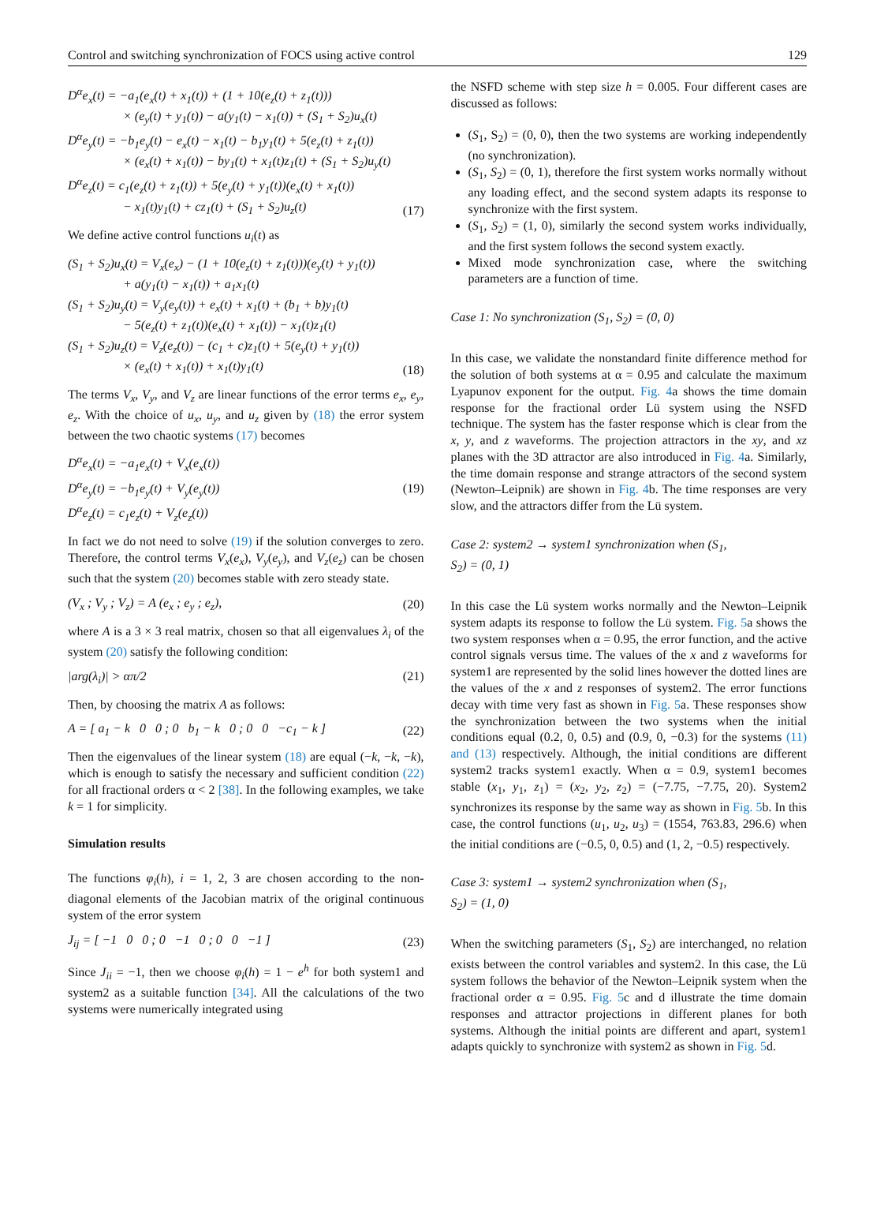Control and switching synchronization of FOCS using active control 129
D<sup>α</sup>e<sub>x</sub>(t) = −a<sub>1</sub>(e<sub>x</sub>(t) + x<sub>1</sub>(t)) + (1 + 10(e<sub>z</sub>(t) + z<sub>1</sub>(t)))
× (e<sub>y</sub>(t) + y<sub>1</sub>(t)) − a(y<sub>1</sub>(t) − x<sub>1</sub>(t)) + (S<sub>1</sub> + S<sub>2</sub>)u<sub>x</sub>(t)
D<sup>α</sup>e<sub>y</sub>(t) = −b<sub>1</sub>e<sub>y</sub>(t) − e<sub>x</sub>(t) − x<sub>1</sub>(t) − b<sub>1</sub>y<sub>1</sub>(t) + 5(e<sub>z</sub>(t) + z<sub>1</sub>(t))
× (e<sub>x</sub>(t) + x<sub>1</sub>(t)) − by<sub>1</sub>(t) + x<sub>1</sub>(t)z<sub>1</sub>(t) + (S<sub>1</sub> + S<sub>2</sub>)u<sub>y</sub>(t)
D<sup>α</sup>e<sub>z</sub>(t) = c<sub>1</sub>(e<sub>z</sub>(t) + z<sub>1</sub>(t)) + 5(e<sub>y</sub>(t) + y<sub>1</sub>(t))(e<sub>x</sub>(t) + x<sub>1</sub>(t))
− x<sub>1</sub>(t)y<sub>1</sub>(t) + cz<sub>1</sub>(t) + (S<sub>1</sub> + S<sub>2</sub>)u<sub>z</sub>(t)
(17)
We define active control functions u<sub>i</sub>(t) as
(S<sub>1</sub> + S<sub>2</sub>)u<sub>x</sub>(t) = V<sub>x</sub>(e<sub>x</sub>) − (1 + 10(e<sub>z</sub>(t) + z<sub>1</sub>(t)))(e<sub>y</sub>(t) + y<sub>1</sub>(t))
+ a(y<sub>1</sub>(t) − x<sub>1</sub>(t)) + a<sub>1</sub>x<sub>1</sub>(t)
(S<sub>1</sub> + S<sub>2</sub>)u<sub>y</sub>(t) = V<sub>y</sub>(e<sub>y</sub>(t)) + e<sub>x</sub>(t) + x<sub>1</sub>(t) + (b<sub>1</sub> + b)y<sub>1</sub>(t)
− 5(e<sub>z</sub>(t) + z<sub>1</sub>(t))(e<sub>x</sub>(t) + x<sub>1</sub>(t)) − x<sub>1</sub>(t)z<sub>1</sub>(t)
(S<sub>1</sub> + S<sub>2</sub>)u<sub>z</sub>(t) = V<sub>z</sub>(e<sub>z</sub>(t)) − (c<sub>1</sub> + c)z<sub>1</sub>(t) + 5(e<sub>y</sub>(t) + y<sub>1</sub>(t))
× (e<sub>x</sub>(t) + x<sub>1</sub>(t)) + x<sub>1</sub>(t)y<sub>1</sub>(t)
(18)
The terms V<sub>x</sub>, V<sub>y</sub>, and V<sub>z</sub> are linear functions of the error terms e<sub>x</sub>, e<sub>y</sub>, e<sub>z</sub>. With the choice of u<sub>x</sub>, u<sub>y</sub>, and u<sub>z</sub> given by (18) the error system between the two chaotic systems (17) becomes
D<sup>α</sup>e<sub>x</sub>(t) = −a<sub>1</sub>e<sub>x</sub>(t) + V<sub>x</sub>(e<sub>x</sub>(t))
D<sup>α</sup>e<sub>y</sub>(t) = −b<sub>1</sub>e<sub>y</sub>(t) + V<sub>y</sub>(e<sub>y</sub>(t))
D<sup>α</sup>e<sub>z</sub>(t) = c<sub>1</sub>e<sub>z</sub>(t) + V<sub>z</sub>(e<sub>z</sub>(t))
(19)
In fact we do not need to solve (19) if the solution converges to zero. Therefore, the control terms V<sub>x</sub>(e<sub>x</sub>), V<sub>y</sub>(e<sub>y</sub>), and V<sub>z</sub>(e<sub>z</sub>) can be chosen such that the system (20) becomes stable with zero steady state.
(V<sub>x</sub> ; V<sub>y</sub> ; V<sub>z</sub>) = A (e<sub>x</sub> ; e<sub>y</sub> ; e<sub>z</sub>),
(20)
where A is a 3 × 3 real matrix, chosen so that all eigenvalues λ<sub>i</sub> of the system (20) satisfy the following condition:
|arg(λ<sub>i</sub>)| > απ/2 (21)
Then, by choosing the matrix A as follows:
A = [ a<sub>1</sub> − k 0 0 ; 0 b<sub>1</sub> − k 0 ; 0 0 −c<sub>1</sub> − k ]
(22)
Then the eigenvalues of the linear system (18) are equal (−k, −k, −k), which is enough to satisfy the necessary and sufficient condition (22) for all fractional orders α < 2 [38]. In the following examples, we take k = 1 for simplicity.
Simulation results
The functions φ<sub>i</sub>(h), i = 1, 2, 3 are chosen according to the non-diagonal elements of the Jacobian matrix of the original continuous system of the error system
J<sub>ij</sub> = [ −1 0 0 ; 0 −1 0 ; 0 0 −1 ]
(23)
Since J<sub>ii</sub> = −1, then we choose φ<sub>i</sub>(h) = 1 − e<sup>h</sup> for both system1 and system2 as a suitable function [34]. All the calculations of the two systems were numerically integrated using
the NSFD scheme with step size h = 0.005. Four different cases are discussed as follows:
(S<sub>1</sub>, S<sub>2</sub>) = (0, 0), then the two systems are working independently (no synchronization).
(S<sub>1</sub>, S<sub>2</sub>) = (0, 1), therefore the first system works normally without any loading effect, and the second system adapts its response to synchronize with the first system.
(S<sub>1</sub>, S<sub>2</sub>) = (1, 0), similarly the second system works individually, and the first system follows the second system exactly.
Mixed mode synchronization case, where the switching parameters are a function of time.
Case 1: No synchronization (S<sub>1</sub>, S<sub>2</sub>) = (0, 0)
In this case, we validate the nonstandard finite difference method for the solution of both systems at α = 0.95 and calculate the maximum Lyapunov exponent for the output. Fig. 4a shows the time domain response for the fractional order Lü system using the NSFD technique. The system has the faster response which is clear from the x, y, and z waveforms. The projection attractors in the xy, and xz planes with the 3D attractor are also introduced in Fig. 4a. Similarly, the time domain response and strange attractors of the second system (Newton–Leipnik) are shown in Fig. 4b. The time responses are very slow, and the attractors differ from the Lü system.
Case 2: system2 → system1 synchronization when (S<sub>1</sub>,
S<sub>2</sub>) = (0, 1)
In this case the Lü system works normally and the Newton–Leipnik system adapts its response to follow the Lü system. Fig. 5a shows the two system responses when α = 0.95, the error function, and the active control signals versus time. The values of the x and z waveforms for system1 are represented by the solid lines however the dotted lines are the values of the x and z responses of system2. The error functions decay with time very fast as shown in Fig. 5a. These responses show the synchronization between the two systems when the initial conditions equal (0.2, 0, 0.5) and (0.9, 0, −0.3) for the systems (11) and (13) respectively. Although, the initial conditions are different system2 tracks system1 exactly. When α = 0.9, system1 becomes stable (x<sub>1</sub>, y<sub>1</sub>, z<sub>1</sub>) = (x<sub>2</sub>, y<sub>2</sub>, z<sub>2</sub>) = (−7.75, −7.75, 20). System2 synchronizes its response by the same way as shown in Fig. 5b. In this case, the control functions (u<sub>1</sub>, u<sub>2</sub>, u<sub>3</sub>) = (1554, 763.83, 296.6) when the initial conditions are (−0.5, 0, 0.5) and (1, 2, −0.5) respectively.
Case 3: system1 → system2 synchronization when (S<sub>1</sub>,
S<sub>2</sub>) = (1, 0)
When the switching parameters (S<sub>1</sub>, S<sub>2</sub>) are interchanged, no relation exists between the control variables and system2. In this case, the Lü system follows the behavior of the Newton–Leipnik system when the fractional order α = 0.95. Fig. 5c and d illustrate the time domain responses and attractor projections in different planes for both systems. Although the initial points are different and apart, system1 adapts quickly to synchronize with system2 as shown in Fig. 5d.